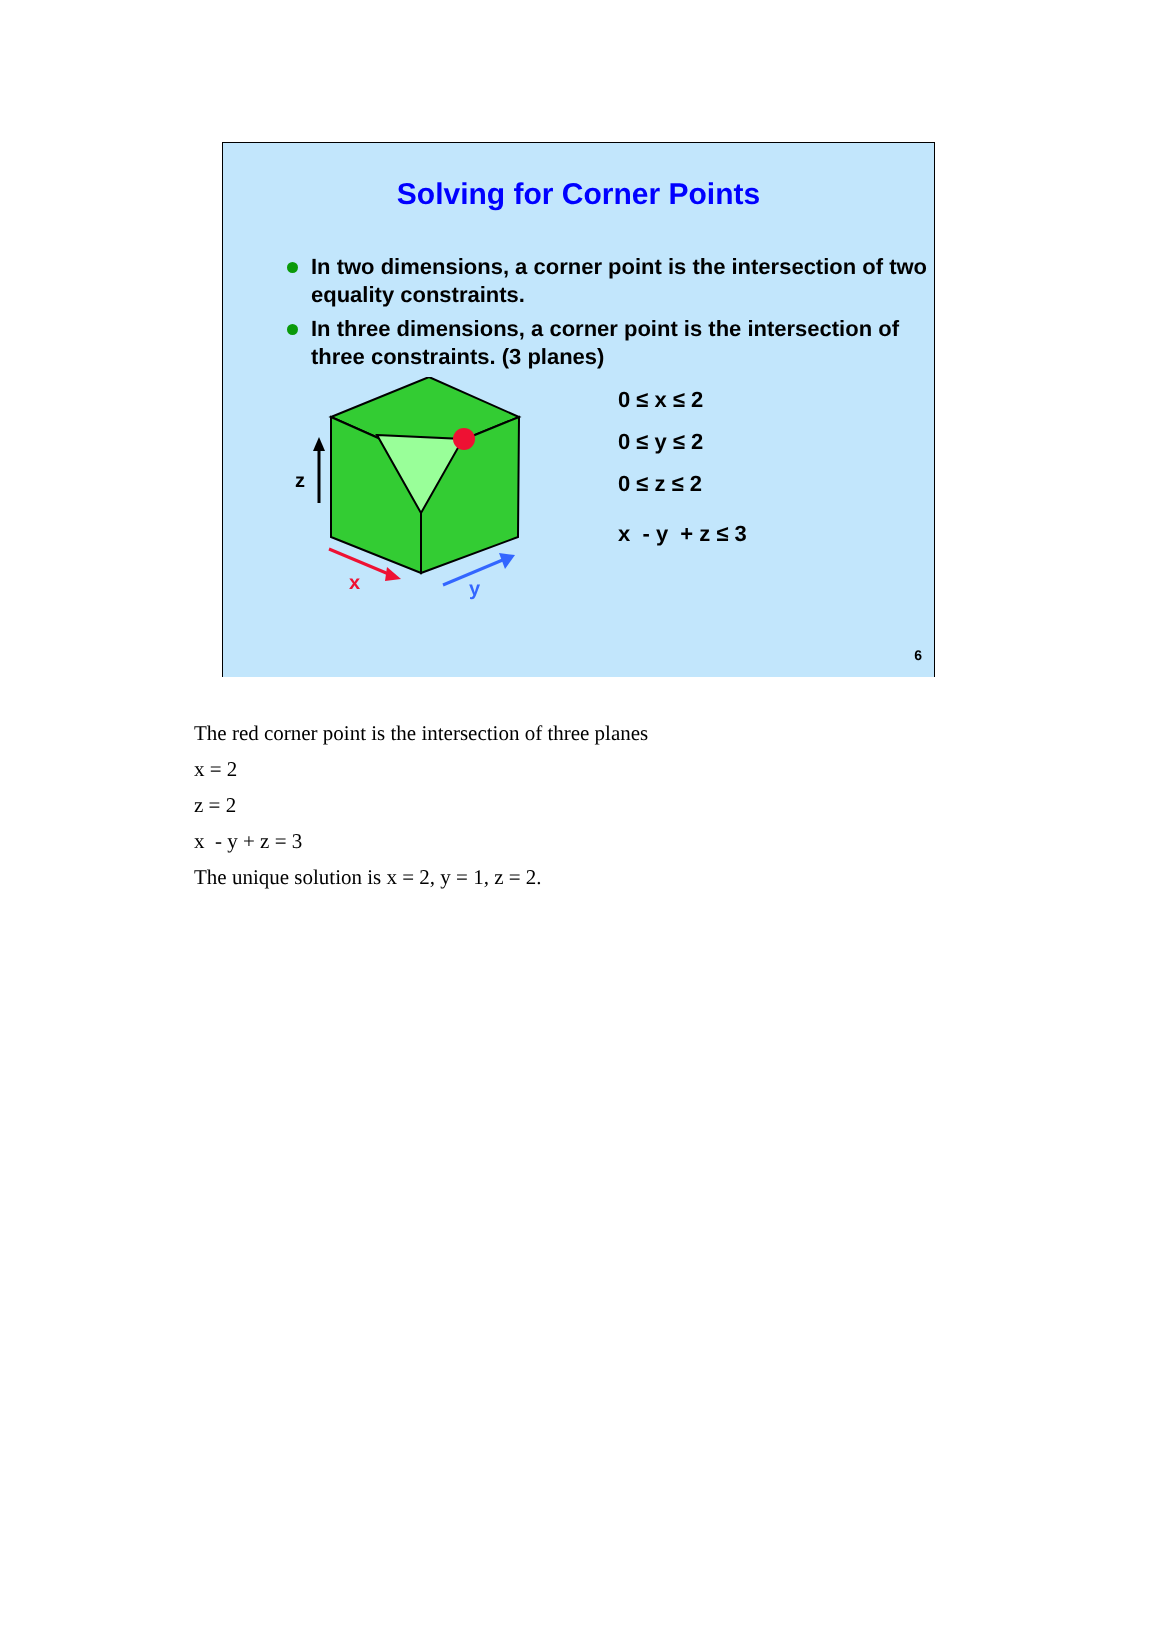Solving for Corner Points
In two dimensions, a corner point is the intersection of two equality constraints.
In three dimensions, a corner point is the intersection of three constraints. (3 planes)
z
x
y
0 ≤ x ≤ 2
0 ≤ y ≤ 2
0 ≤ z ≤ 2
x - y + z ≤ 3
6
The red corner point is the intersection of three planes
x = 2
z = 2
x - y + z = 3
The unique solution is x = 2, y = 1, z = 2.